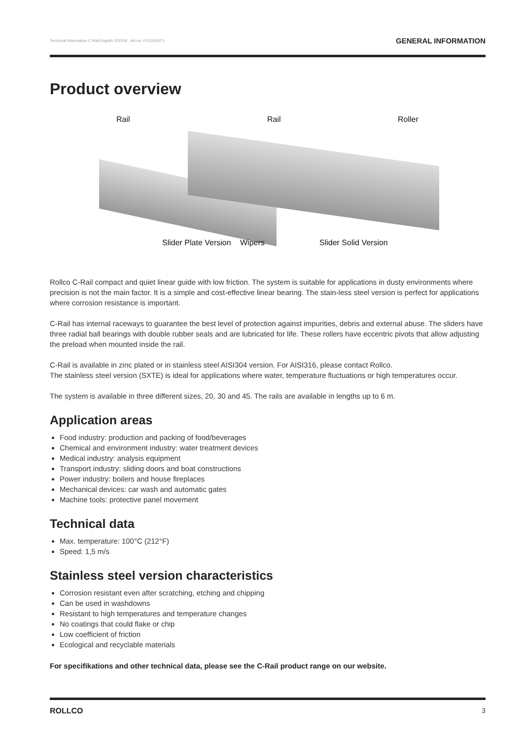Technical Information C-Rail English 202206 Art.no. P2110ENT1 GENERAL INFORMATION
Product overview
Rail Rail Roller
Slider Plate Version Wipers Slider Solid Version
Rollco C-Rail compact and quiet linear guide with low friction. The system is suitable for applications in dusty environments where precision is not the main factor. It is a simple and cost-effective linear bearing. The stain-less steel version is perfect for applications where corrosion resistance is important.
C-Rail has internal raceways to guarantee the best level of protection against impurities, debris and external abuse. The sliders have three radial ball bearings with double rubber seals and are lubricated for life. These rollers have eccentric pivots that allow adjusting the preload when mounted inside the rail.
C-Rail is available in zinc plated or in stainless steel AISI304 version. For AISI316, please contact Rollco.
The stainless steel version (SXTE) is ideal for applications where water, temperature fluctuations or high temperatures occur.
The system is available in three different sizes, 20, 30 and 45. The rails are available in lengths up to 6 m.
Application areas
Food industry: production and packing of food/beverages
Chemical and environment industry: water treatment devices
Medical industry: analysis equipment
Transport industry: sliding doors and boat constructions
Power industry: boilers and house fireplaces
Mechanical devices: car wash and automatic gates
Machine tools: protective panel movement
Technical data
Max. temperature: 100°C (212°F)
Speed: 1,5 m/s
Stainless steel version characteristics
Corrosion resistant even after scratching, etching and chipping
Can be used in washdowns
Resistant to high temperatures and temperature changes
No coatings that could flake or chip
Low coefficient of friction
Ecological and recyclable materials
For specifikations and other technical data, please see the C-Rail product range on our website.
ROLLCO 3